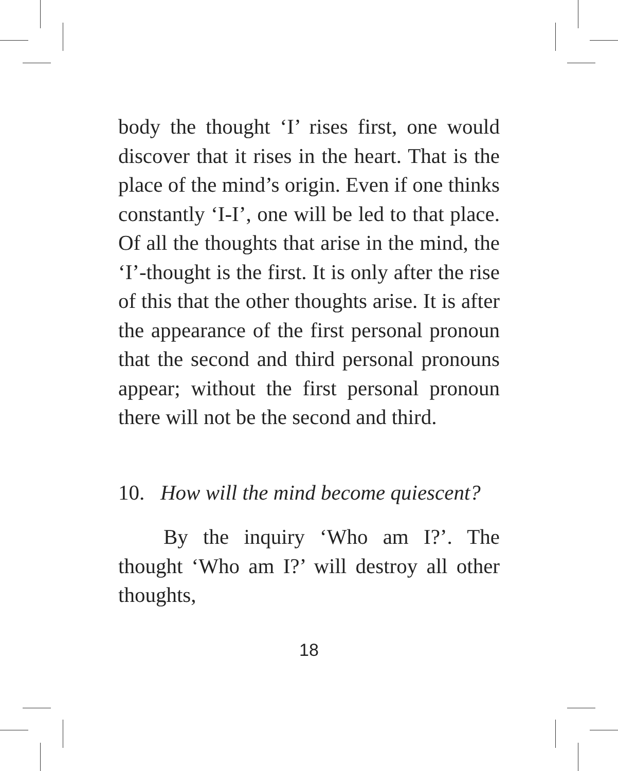body the thought ‘I’ rises first, one would discover that it rises in the heart. That is the place of the mind’s origin. Even if one thinks constantly ‘I-I’, one will be led to that place. Of all the thoughts that arise in the mind, the ‘I’-thought is the first. It is only after the rise of this that the other thoughts arise. It is after the appearance of the first personal pronoun that the second and third personal pronouns appear; without the first personal pronoun there will not be the second and third.
10. How will the mind become quiescent?
By the inquiry ‘Who am I?’. The thought ‘Who am I?’ will destroy all other thoughts,
18